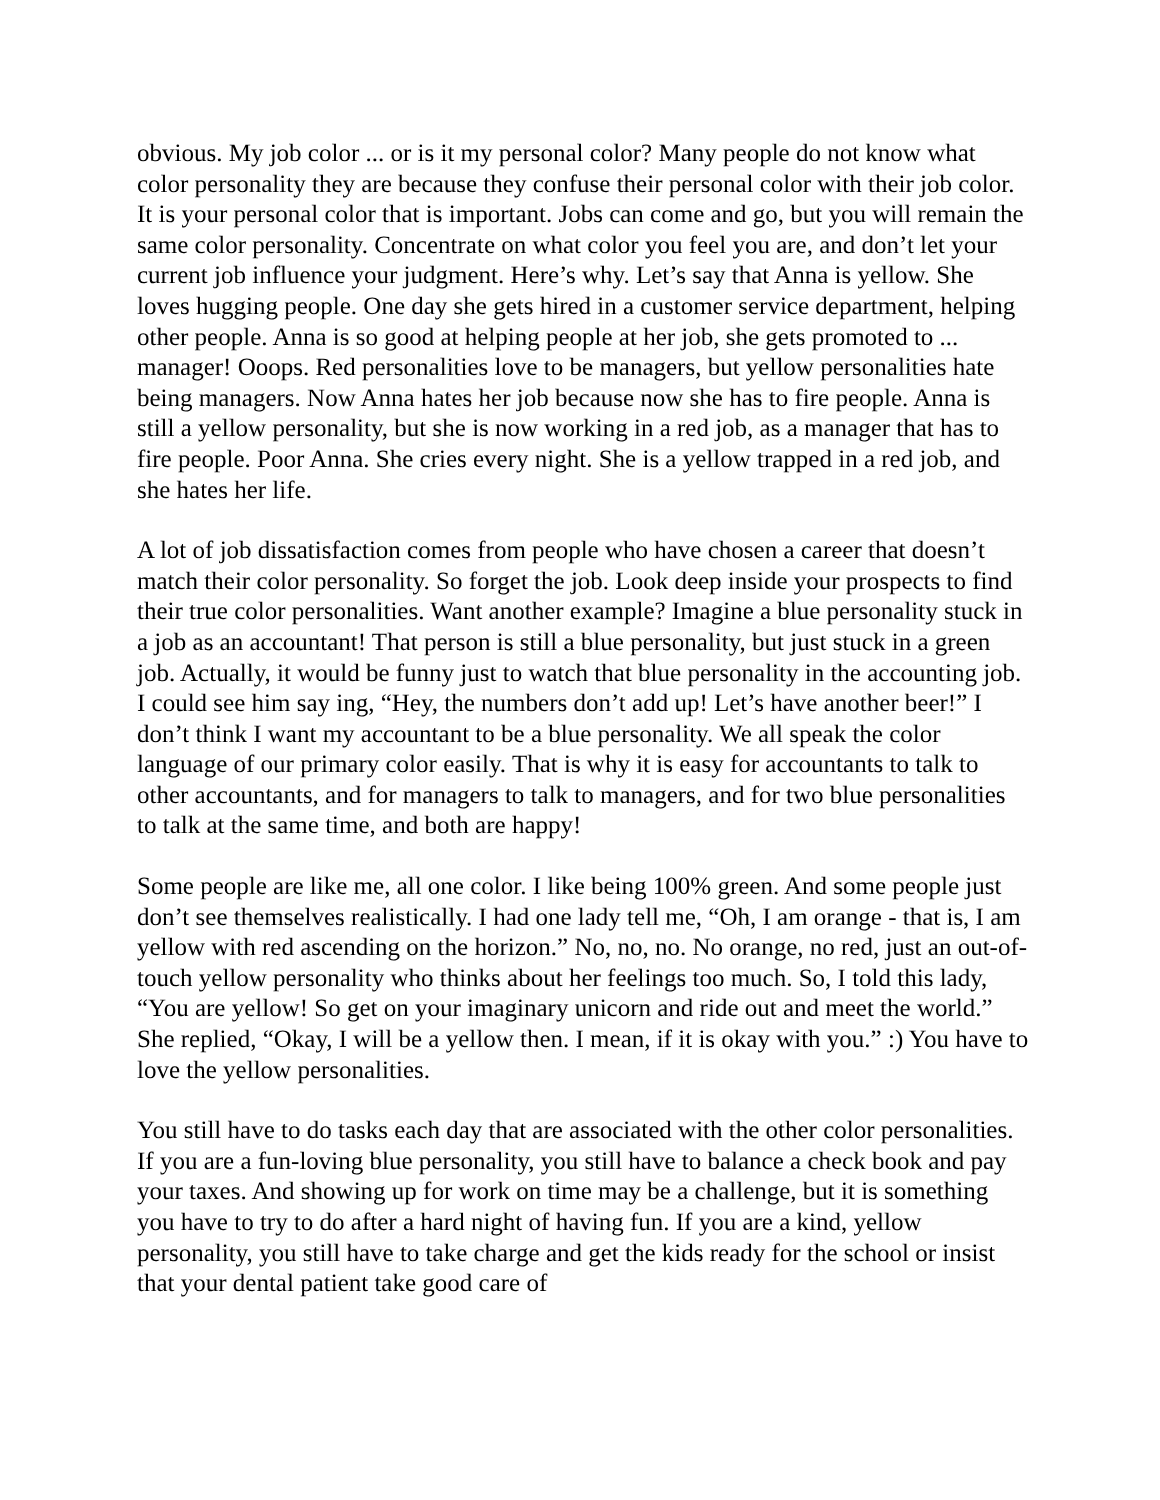obvious. My job color ... or is it my personal color? Many people do not know what color personality they are because they confuse their personal color with their job color. It is your personal color that is important. Jobs can come and go, but you will remain the same color personality. Concentrate on what color you feel you are, and don’t let your current job influence your judgment. Here’s why. Let’s say that Anna is yellow. She loves hugging people. One day she gets hired in a customer service department, helping other people. Anna is so good at helping people at her job, she gets promoted to ... manager! Ooops. Red personalities love to be managers, but yellow personalities hate being managers. Now Anna hates her job because now she has to fire people. Anna is still a yellow personality, but she is now working in a red job, as a manager that has to fire people. Poor Anna. She cries every night. She is a yellow trapped in a red job, and she hates her life.
A lot of job dissatisfaction comes from people who have chosen a career that doesn’t match their color personality. So forget the job. Look deep inside your prospects to find their true color personalities. Want another example? Imagine a blue personality stuck in a job as an accountant! That person is still a blue personality, but just stuck in a green job. Actually, it would be funny just to watch that blue personality in the accounting job. I could see him say ing, “Hey, the numbers don’t add up! Let’s have another beer!” I don’t think I want my accountant to be a blue personality. We all speak the color language of our primary color easily. That is why it is easy for accountants to talk to other accountants, and for managers to talk to managers, and for two blue personalities to talk at the same time, and both are happy!
Some people are like me, all one color. I like being 100% green. And some people just don’t see themselves realistically. I had one lady tell me, “Oh, I am orange - that is, I am yellow with red ascending on the horizon.” No, no, no. No orange, no red, just an out-of-touch yellow personality who thinks about her feelings too much. So, I told this lady, “You are yellow! So get on your imaginary unicorn and ride out and meet the world.” She replied, “Okay, I will be a yellow then. I mean, if it is okay with you.” :) You have to love the yellow personalities.
You still have to do tasks each day that are associated with the other color personalities. If you are a fun-loving blue personality, you still have to balance a check book and pay your taxes. And showing up for work on time may be a challenge, but it is something you have to try to do after a hard night of having fun. If you are a kind, yellow personality, you still have to take charge and get the kids ready for the school or insist that your dental patient take good care of